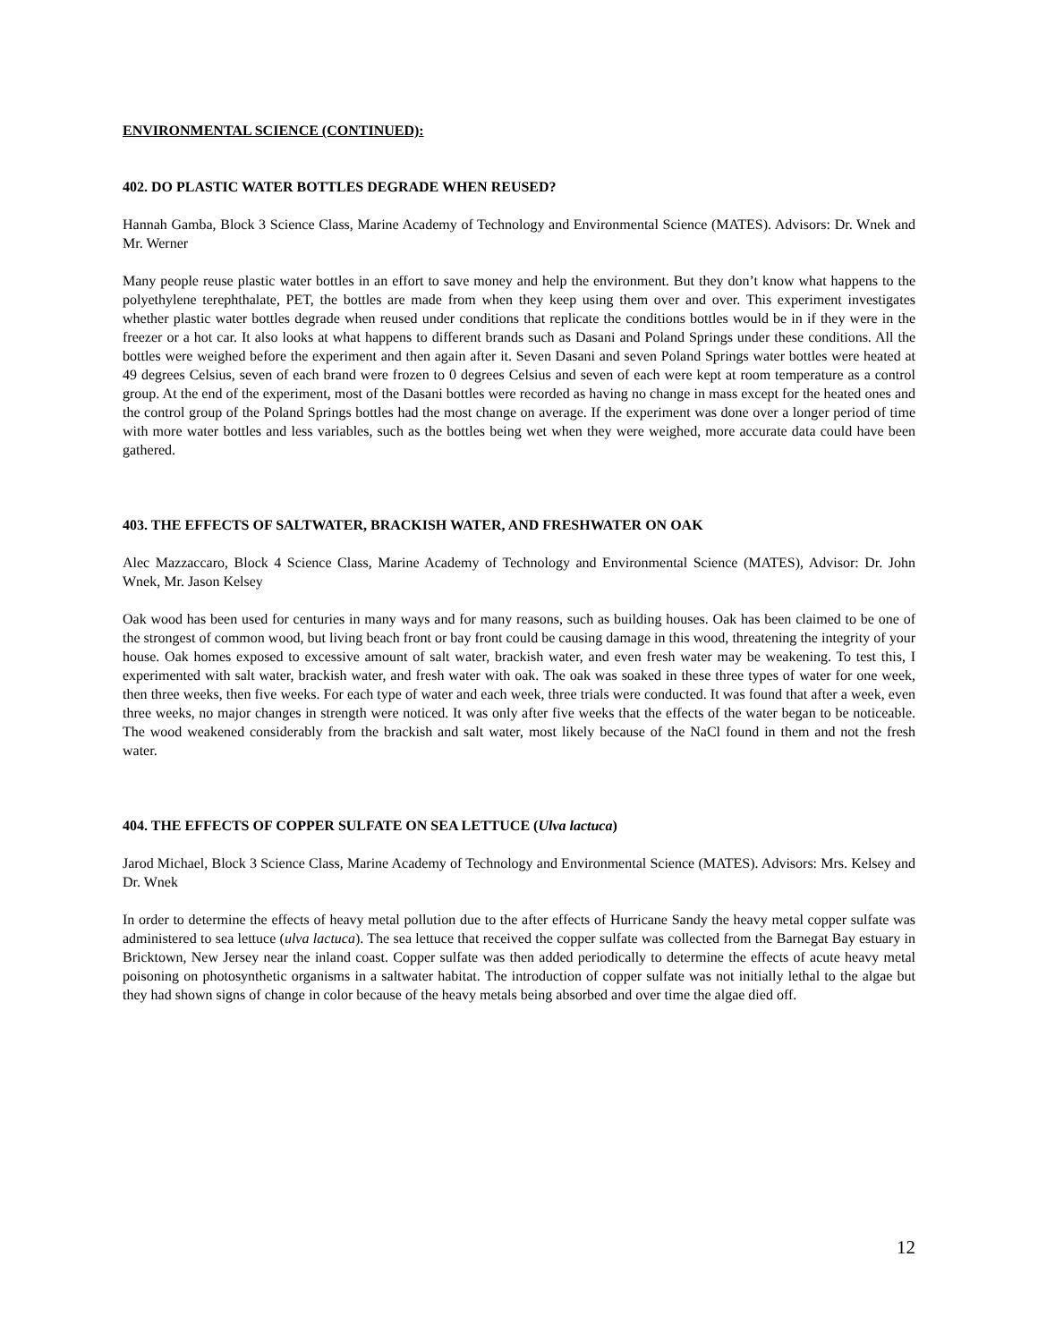ENVIRONMENTAL SCIENCE (CONTINUED):
402. DO PLASTIC WATER BOTTLES DEGRADE WHEN REUSED?
Hannah Gamba, Block 3 Science Class, Marine Academy of Technology and Environmental Science (MATES). Advisors: Dr. Wnek and Mr. Werner
Many people reuse plastic water bottles in an effort to save money and help the environment. But they don’t know what happens to the polyethylene terephthalate, PET, the bottles are made from when they keep using them over and over. This experiment investigates whether plastic water bottles degrade when reused under conditions that replicate the conditions bottles would be in if they were in the freezer or a hot car. It also looks at what happens to different brands such as Dasani and Poland Springs under these conditions. All the bottles were weighed before the experiment and then again after it. Seven Dasani and seven Poland Springs water bottles were heated at 49 degrees Celsius, seven of each brand were frozen to 0 degrees Celsius and seven of each were kept at room temperature as a control group. At the end of the experiment, most of the Dasani bottles were recorded as having no change in mass except for the heated ones and the control group of the Poland Springs bottles had the most change on average. If the experiment was done over a longer period of time with more water bottles and less variables, such as the bottles being wet when they were weighed, more accurate data could have been gathered.
403. THE EFFECTS OF SALTWATER, BRACKISH WATER, AND FRESHWATER ON OAK
Alec Mazzaccaro, Block 4 Science Class, Marine Academy of Technology and Environmental Science (MATES), Advisor: Dr. John Wnek, Mr. Jason Kelsey
Oak wood has been used for centuries in many ways and for many reasons, such as building houses. Oak has been claimed to be one of the strongest of common wood, but living beach front or bay front could be causing damage in this wood, threatening the integrity of your house. Oak homes exposed to excessive amount of salt water, brackish water, and even fresh water may be weakening. To test this, I experimented with salt water, brackish water, and fresh water with oak. The oak was soaked in these three types of water for one week, then three weeks, then five weeks. For each type of water and each week, three trials were conducted. It was found that after a week, even three weeks, no major changes in strength were noticed. It was only after five weeks that the effects of the water began to be noticeable. The wood weakened considerably from the brackish and salt water, most likely because of the NaCl found in them and not the fresh water.
404. THE EFFECTS OF COPPER SULFATE ON SEA LETTUCE (Ulva lactuca)
Jarod Michael, Block 3 Science Class, Marine Academy of Technology and Environmental Science (MATES). Advisors: Mrs. Kelsey and Dr. Wnek
In order to determine the effects of heavy metal pollution due to the after effects of Hurricane Sandy the heavy metal copper sulfate was administered to sea lettuce (ulva lactuca). The sea lettuce that received the copper sulfate was collected from the Barnegat Bay estuary in Bricktown, New Jersey near the inland coast. Copper sulfate was then added periodically to determine the effects of acute heavy metal poisoning on photosynthetic organisms in a saltwater habitat. The introduction of copper sulfate was not initially lethal to the algae but they had shown signs of change in color because of the heavy metals being absorbed and over time the algae died off.
12